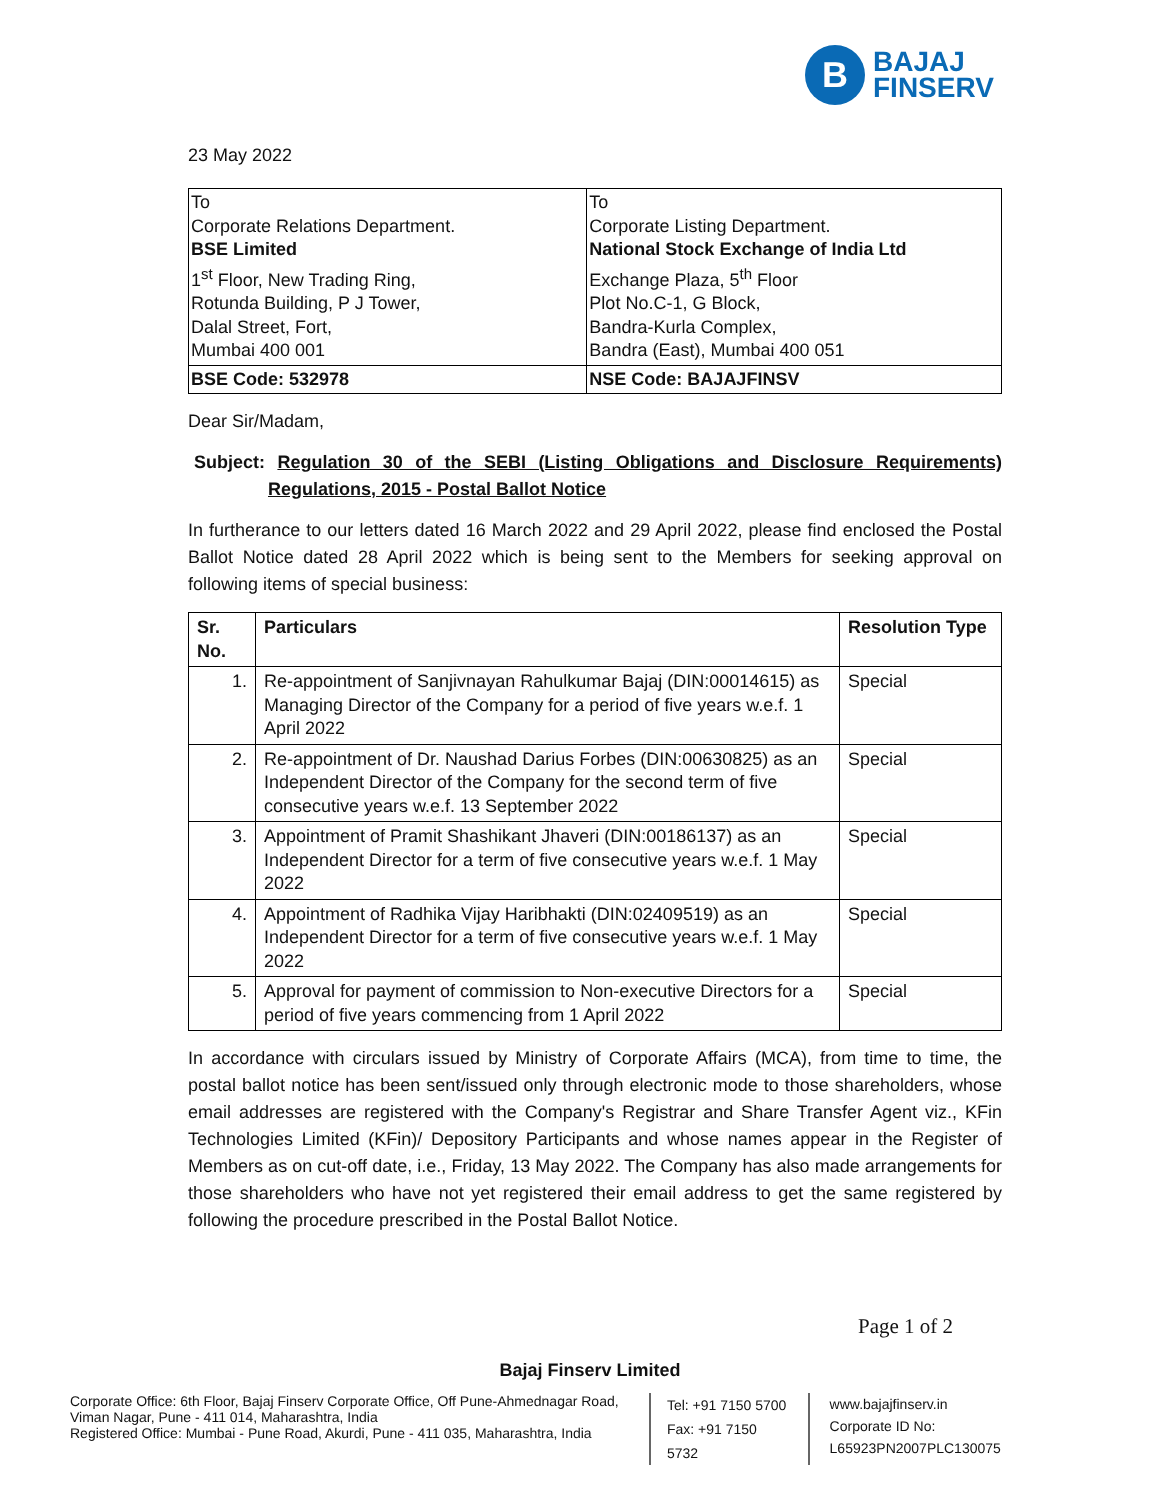B
BAJAJ
FINSERV
23 May 2022
| To Corporate Relations Department. BSE Limited 1<sup>st</sup> Floor, New Trading Ring, Rotunda Building, P J Tower, Dalal Street, Fort, Mumbai 400 001 | To Corporate Listing Department. National Stock Exchange of India Ltd Exchange Plaza, 5<sup>th</sup> Floor Plot No.C-1, G Block, Bandra-Kurla Complex, Bandra (East), Mumbai 400 051 |
| BSE Code: 532978 | NSE Code: BAJAJFINSV |
Dear Sir/Madam,
Subject: Regulation 30 of the SEBI (Listing Obligations and Disclosure Requirements) Regulations, 2015 - Postal Ballot Notice
In furtherance to our letters dated 16 March 2022 and 29 April 2022, please find enclosed the Postal Ballot Notice dated 28 April 2022 which is being sent to the Members for seeking approval on following items of special business:
| Sr. No. | Particulars | Resolution Type |
| --- | --- | --- |
| 1. | Re-appointment of Sanjivnayan Rahulkumar Bajaj (DIN:00014615) as Managing Director of the Company for a period of five years w.e.f. 1 April 2022 | Special |
| 2. | Re-appointment of Dr. Naushad Darius Forbes (DIN:00630825) as an Independent Director of the Company for the second term of five consecutive years w.e.f. 13 September 2022 | Special |
| 3. | Appointment of Pramit Shashikant Jhaveri (DIN:00186137) as an Independent Director for a term of five consecutive years w.e.f. 1 May 2022 | Special |
| 4. | Appointment of Radhika Vijay Haribhakti (DIN:02409519) as an Independent Director for a term of five consecutive years w.e.f. 1 May 2022 | Special |
| 5. | Approval for payment of commission to Non-executive Directors for a period of five years commencing from 1 April 2022 | Special |
In accordance with circulars issued by Ministry of Corporate Affairs (MCA), from time to time, the postal ballot notice has been sent/issued only through electronic mode to those shareholders, whose email addresses are registered with the Company's Registrar and Share Transfer Agent viz., KFin Technologies Limited (KFin)/ Depository Participants and whose names appear in the Register of Members as on cut-off date, i.e., Friday, 13 May 2022. The Company has also made arrangements for those shareholders who have not yet registered their email address to get the same registered by following the procedure prescribed in the Postal Ballot Notice.
Page 1 of 2
Bajaj Finserv Limited
Corporate Office: 6th Floor, Bajaj Finserv Corporate Office, Off Pune-Ahmednagar Road, Viman Nagar, Pune - 411 014, Maharashtra, India
Registered Office: Mumbai - Pune Road, Akurdi, Pune - 411 035, Maharashtra, India
Tel: +91 7150 5700
Fax: +91 7150 5732
www.bajajfinserv.in
Corporate ID No: L65923PN2007PLC130075